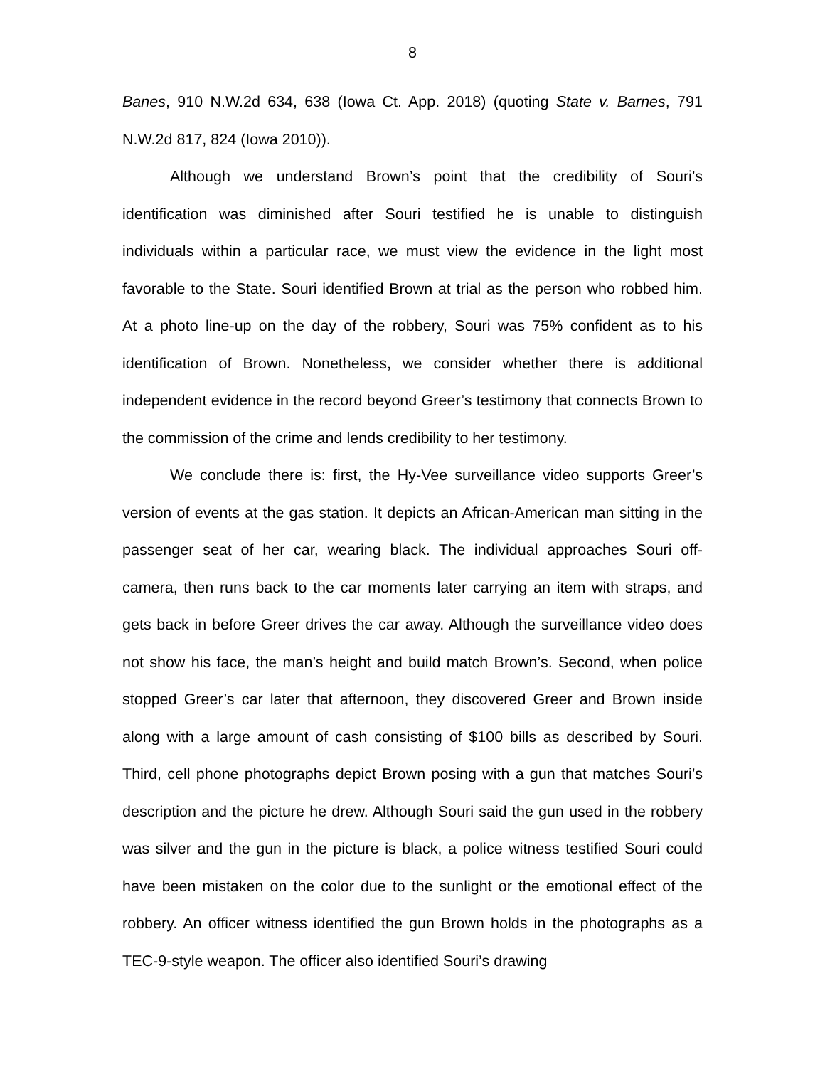8
Banes, 910 N.W.2d 634, 638 (Iowa Ct. App. 2018) (quoting State v. Barnes, 791 N.W.2d 817, 824 (Iowa 2010)).
Although we understand Brown’s point that the credibility of Souri’s identification was diminished after Souri testified he is unable to distinguish individuals within a particular race, we must view the evidence in the light most favorable to the State. Souri identified Brown at trial as the person who robbed him. At a photo line-up on the day of the robbery, Souri was 75% confident as to his identification of Brown. Nonetheless, we consider whether there is additional independent evidence in the record beyond Greer’s testimony that connects Brown to the commission of the crime and lends credibility to her testimony.
We conclude there is: first, the Hy-Vee surveillance video supports Greer’s version of events at the gas station. It depicts an African-American man sitting in the passenger seat of her car, wearing black. The individual approaches Souri off-camera, then runs back to the car moments later carrying an item with straps, and gets back in before Greer drives the car away. Although the surveillance video does not show his face, the man’s height and build match Brown’s. Second, when police stopped Greer’s car later that afternoon, they discovered Greer and Brown inside along with a large amount of cash consisting of $100 bills as described by Souri. Third, cell phone photographs depict Brown posing with a gun that matches Souri’s description and the picture he drew. Although Souri said the gun used in the robbery was silver and the gun in the picture is black, a police witness testified Souri could have been mistaken on the color due to the sunlight or the emotional effect of the robbery. An officer witness identified the gun Brown holds in the photographs as a TEC-9-style weapon. The officer also identified Souri’s drawing